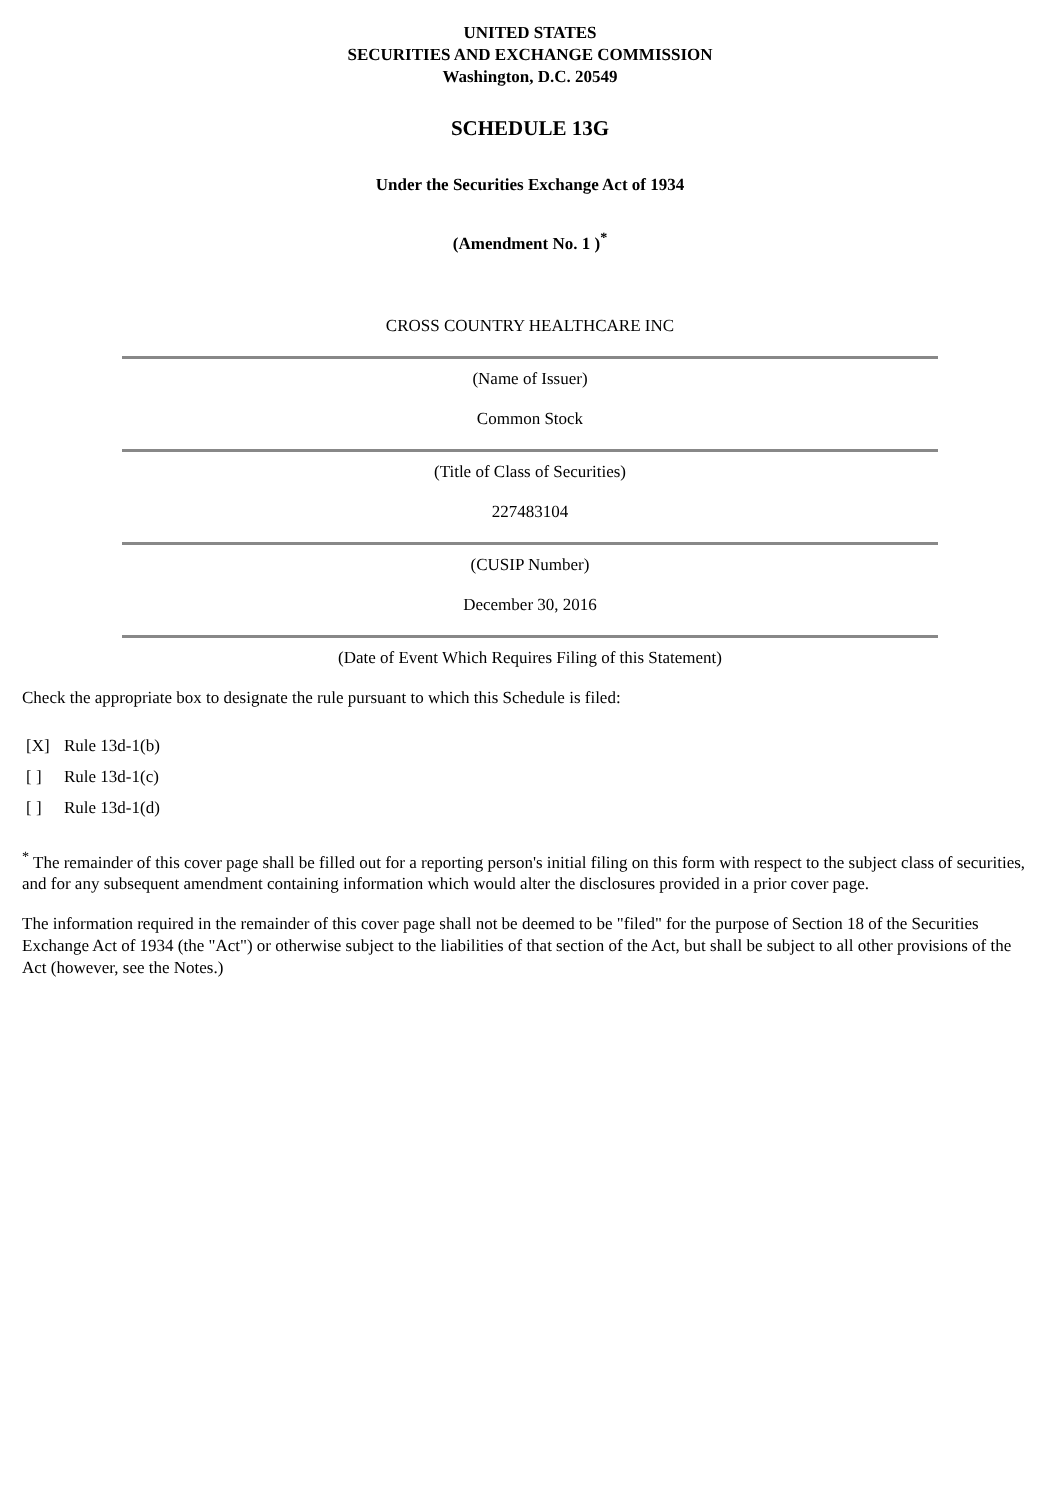UNITED STATES
SECURITIES AND EXCHANGE COMMISSION
Washington, D.C. 20549
SCHEDULE 13G
Under the Securities Exchange Act of 1934
(Amendment No. 1 )<sup>*</sup>
CROSS COUNTRY HEALTHCARE INC
(Name of Issuer)
Common Stock
(Title of Class of Securities)
227483104
(CUSIP Number)
December 30, 2016
(Date of Event Which Requires Filing of this Statement)
Check the appropriate box to designate the rule pursuant to which this Schedule is filed:
[X] Rule 13d-1(b)
[ ] Rule 13d-1(c)
[ ] Rule 13d-1(d)
<sup>*</sup> The remainder of this cover page shall be filled out for a reporting person's initial filing on this form with respect to the subject class of securities, and for any subsequent amendment containing information which would alter the disclosures provided in a prior cover page.
The information required in the remainder of this cover page shall not be deemed to be "filed" for the purpose of Section 18 of the Securities Exchange Act of 1934 (the "Act") or otherwise subject to the liabilities of that section of the Act, but shall be subject to all other provisions of the Act (however, see the Notes.)